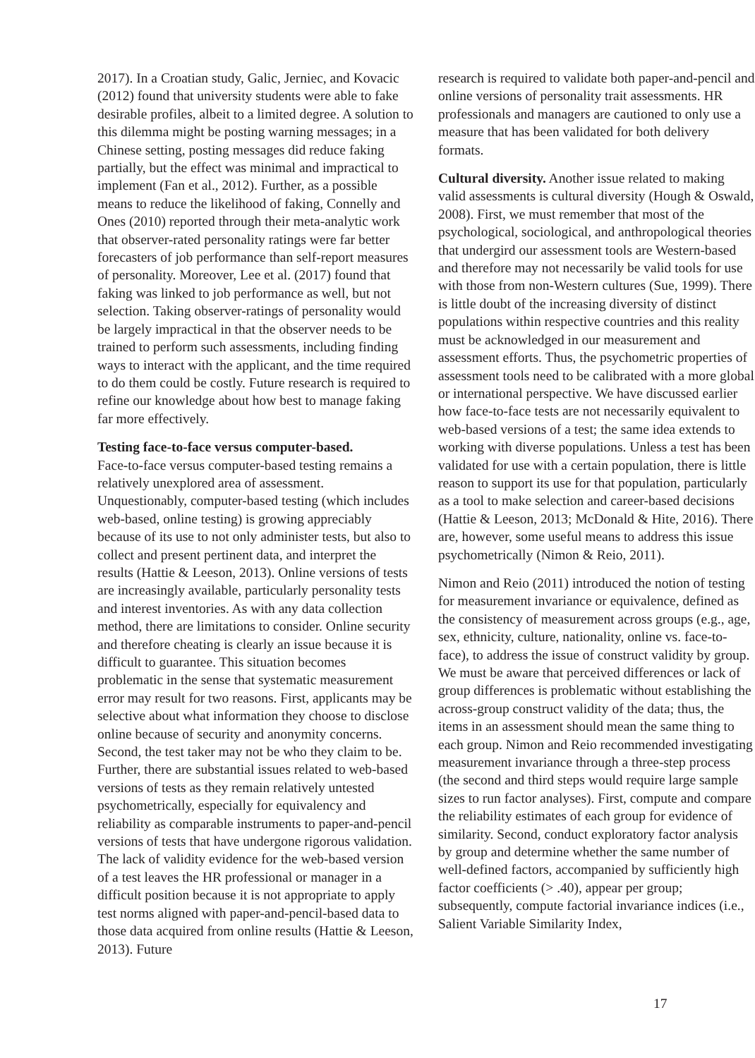2017). In a Croatian study, Galic, Jerniec, and Kovacic (2012) found that university students were able to fake desirable profiles, albeit to a limited degree. A solution to this dilemma might be posting warning messages; in a Chinese setting, posting messages did reduce faking partially, but the effect was minimal and impractical to implement (Fan et al., 2012). Further, as a possible means to reduce the likelihood of faking, Connelly and Ones (2010) reported through their meta-analytic work that observer-rated personality ratings were far better forecasters of job performance than self-report measures of personality. Moreover, Lee et al. (2017) found that faking was linked to job performance as well, but not selection. Taking observer-ratings of personality would be largely impractical in that the observer needs to be trained to perform such assessments, including finding ways to interact with the applicant, and the time required to do them could be costly. Future research is required to refine our knowledge about how best to manage faking far more effectively.
Testing face-to-face versus computer-based.
Face-to-face versus computer-based testing remains a relatively unexplored area of assessment. Unquestionably, computer-based testing (which includes web-based, online testing) is growing appreciably because of its use to not only administer tests, but also to collect and present pertinent data, and interpret the results (Hattie & Leeson, 2013). Online versions of tests are increasingly available, particularly personality tests and interest inventories. As with any data collection method, there are limitations to consider. Online security and therefore cheating is clearly an issue because it is difficult to guarantee. This situation becomes problematic in the sense that systematic measurement error may result for two reasons. First, applicants may be selective about what information they choose to disclose online because of security and anonymity concerns. Second, the test taker may not be who they claim to be. Further, there are substantial issues related to web-based versions of tests as they remain relatively untested psychometrically, especially for equivalency and reliability as comparable instruments to paper-and-pencil versions of tests that have undergone rigorous validation. The lack of validity evidence for the web-based version of a test leaves the HR professional or manager in a difficult position because it is not appropriate to apply test norms aligned with paper-and-pencil-based data to those data acquired from online results (Hattie & Leeson, 2013). Future
research is required to validate both paper-and-pencil and online versions of personality trait assessments. HR professionals and managers are cautioned to only use a measure that has been validated for both delivery formats.
Cultural diversity. Another issue related to making valid assessments is cultural diversity (Hough & Oswald, 2008). First, we must remember that most of the psychological, sociological, and anthropological theories that undergird our assessment tools are Western-based and therefore may not necessarily be valid tools for use with those from non-Western cultures (Sue, 1999). There is little doubt of the increasing diversity of distinct populations within respective countries and this reality must be acknowledged in our measurement and assessment efforts. Thus, the psychometric properties of assessment tools need to be calibrated with a more global or international perspective. We have discussed earlier how face-to-face tests are not necessarily equivalent to web-based versions of a test; the same idea extends to working with diverse populations. Unless a test has been validated for use with a certain population, there is little reason to support its use for that population, particularly as a tool to make selection and career-based decisions (Hattie & Leeson, 2013; McDonald & Hite, 2016). There are, however, some useful means to address this issue psychometrically (Nimon & Reio, 2011).
Nimon and Reio (2011) introduced the notion of testing for measurement invariance or equivalence, defined as the consistency of measurement across groups (e.g., age, sex, ethnicity, culture, nationality, online vs. face-to-face), to address the issue of construct validity by group. We must be aware that perceived differences or lack of group differences is problematic without establishing the across-group construct validity of the data; thus, the items in an assessment should mean the same thing to each group. Nimon and Reio recommended investigating measurement invariance through a three-step process (the second and third steps would require large sample sizes to run factor analyses). First, compute and compare the reliability estimates of each group for evidence of similarity. Second, conduct exploratory factor analysis by group and determine whether the same number of well-defined factors, accompanied by sufficiently high factor coefficients (> .40), appear per group; subsequently, compute factorial invariance indices (i.e., Salient Variable Similarity Index,
17